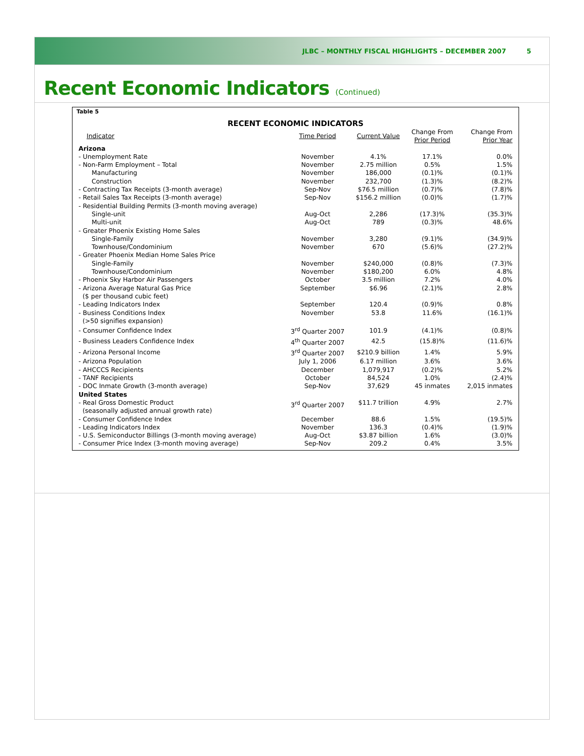JLBC – MONTHLY FISCAL HIGHLIGHTS – DECEMBER 2007 5
Recent Economic Indicators (Continued)
Table 5
RECENT ECONOMIC INDICATORS
| Indicator | Time Period | Current Value | Change From Prior Period | Change From Prior Year |
| --- | --- | --- | --- | --- |
| Arizona | | | | |
| - Unemployment Rate | November | 4.1% | 17.1% | 0.0% |
| - Non-Farm Employment – Total | November | 2.75 million | 0.5% | 1.5% |
| Manufacturing | November | 186,000 | (0.1)% | (0.1)% |
| Construction | November | 232,700 | (1.3)% | (8.2)% |
| - Contracting Tax Receipts (3-month average) | Sep-Nov | $76.5 million | (0.7)% | (7.8)% |
| - Retail Sales Tax Receipts (3-month average) | Sep-Nov | $156.2 million | (0.0)% | (1.7)% |
| - Residential Building Permits (3-month moving average) | | | | |
| Single-unit | Aug-Oct | 2,286 | (17.3)% | (35.3)% |
| Multi-unit | Aug-Oct | 789 | (0.3)% | 48.6% |
| - Greater Phoenix Existing Home Sales | | | | |
| Single-Family | November | 3,280 | (9.1)% | (34.9)% |
| Townhouse/Condominium | November | 670 | (5.6)% | (27.2)% |
| - Greater Phoenix Median Home Sales Price | | | | |
| Single-Family | November | $240,000 | (0.8)% | (7.3)% |
| Townhouse/Condominium | November | $180,200 | 6.0% | 4.8% |
| - Phoenix Sky Harbor Air Passengers | October | 3.5 million | 7.2% | 4.0% |
| - Arizona Average Natural Gas Price ($ per thousand cubic feet) | September | $6.96 | (2.1)% | 2.8% |
| - Leading Indicators Index | September | 120.4 | (0.9)% | 0.8% |
| - Business Conditions Index (>50 signifies expansion) | November | 53.8 | 11.6% | (16.1)% |
| - Consumer Confidence Index | 3<sup>rd</sup> Quarter 2007 | 101.9 | (4.1)% | (0.8)% |
| - Business Leaders Confidence Index | 4<sup>th</sup> Quarter 2007 | 42.5 | (15.8)% | (11.6)% |
| - Arizona Personal Income | 3<sup>rd</sup> Quarter 2007 | $210.9 billion | 1.4% | 5.9% |
| - Arizona Population | July 1, 2006 | 6.17 million | 3.6% | 3.6% |
| - AHCCCS Recipients | December | 1,079,917 | (0.2)% | 5.2% |
| - TANF Recipients | October | 84,524 | 1.0% | (2.4)% |
| - DOC Inmate Growth (3-month average) | Sep-Nov | 37,629 | 45 inmates | 2,015 inmates |
| United States | | | | |
| - Real Gross Domestic Product (seasonally adjusted annual growth rate) | 3<sup>rd</sup> Quarter 2007 | $11.7 trillion | 4.9% | 2.7% |
| - Consumer Confidence Index | December | 88.6 | 1.5% | (19.5)% |
| - Leading Indicators Index | November | 136.3 | (0.4)% | (1.9)% |
| - U.S. Semiconductor Billings (3-month moving average) | Aug-Oct | $3.87 billion | 1.6% | (3.0)% |
| - Consumer Price Index (3-month moving average) | Sep-Nov | 209.2 | 0.4% | 3.5% |